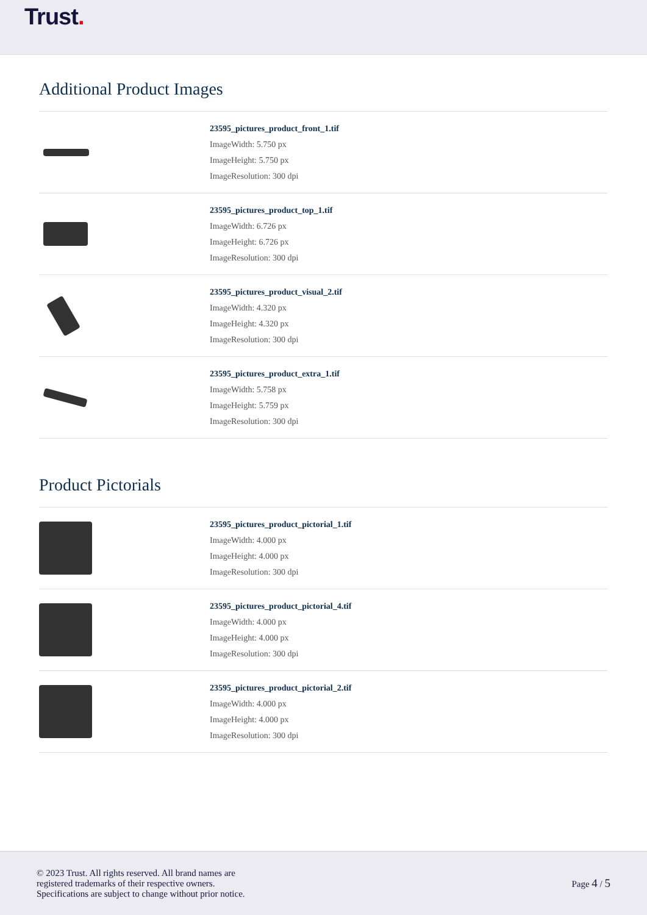Trust.
Additional Product Images
23595_pictures_product_front_1.tif
ImageWidth: 5.750 px
ImageHeight: 5.750 px
ImageResolution: 300 dpi
23595_pictures_product_top_1.tif
ImageWidth: 6.726 px
ImageHeight: 6.726 px
ImageResolution: 300 dpi
23595_pictures_product_visual_2.tif
ImageWidth: 4.320 px
ImageHeight: 4.320 px
ImageResolution: 300 dpi
23595_pictures_product_extra_1.tif
ImageWidth: 5.758 px
ImageHeight: 5.759 px
ImageResolution: 300 dpi
Product Pictorials
23595_pictures_product_pictorial_1.tif
ImageWidth: 4.000 px
ImageHeight: 4.000 px
ImageResolution: 300 dpi
23595_pictures_product_pictorial_4.tif
ImageWidth: 4.000 px
ImageHeight: 4.000 px
ImageResolution: 300 dpi
23595_pictures_product_pictorial_2.tif
ImageWidth: 4.000 px
ImageHeight: 4.000 px
ImageResolution: 300 dpi
© 2023 Trust. All rights reserved. All brand names are
registered trademarks of their respective owners.
Specifications are subject to change without prior notice.
Page 4 / 5